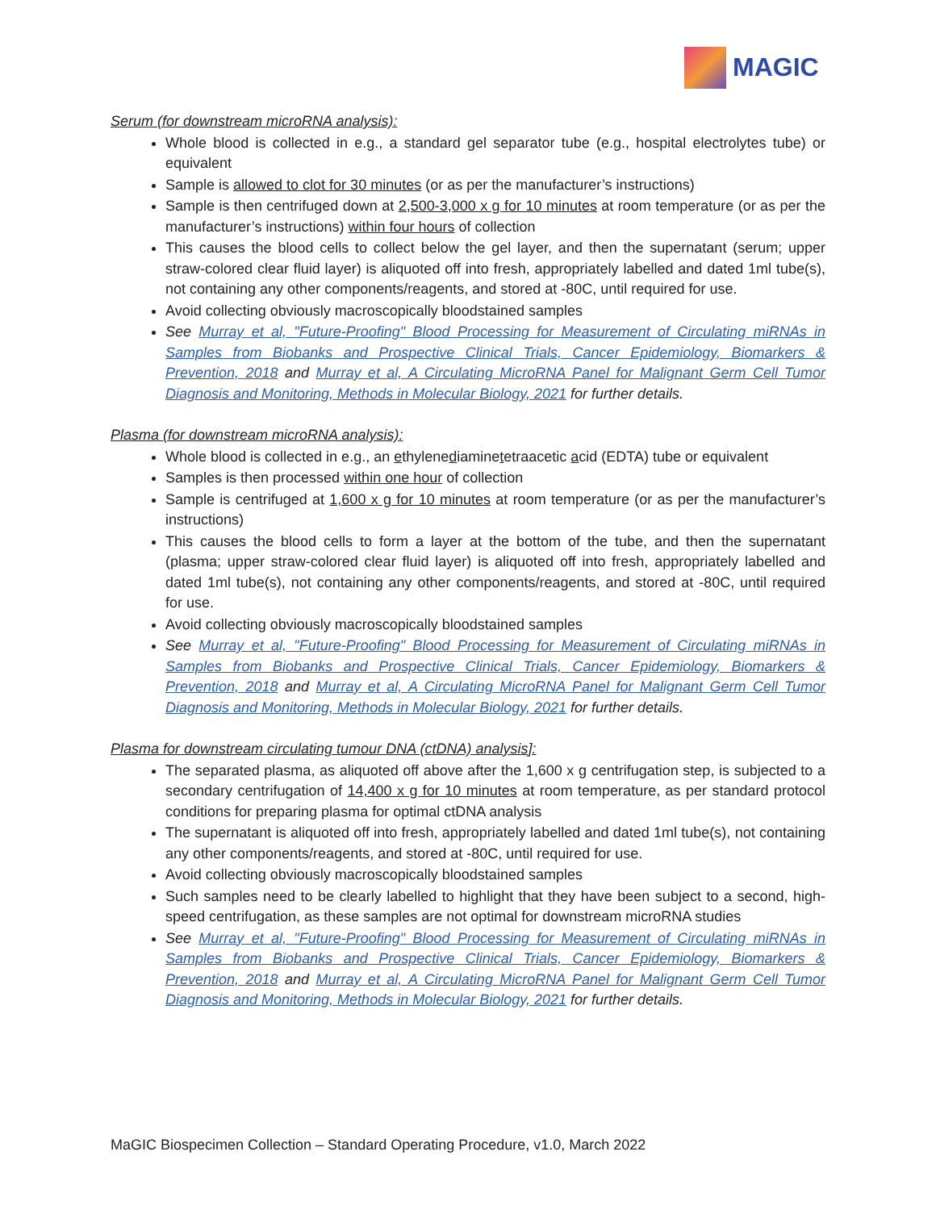MAGIC
Serum (for downstream microRNA analysis):
Whole blood is collected in e.g., a standard gel separator tube (e.g., hospital electrolytes tube) or equivalent
Sample is allowed to clot for 30 minutes (or as per the manufacturer’s instructions)
Sample is then centrifuged down at 2,500-3,000 x g for 10 minutes at room temperature (or as per the manufacturer’s instructions) within four hours of collection
This causes the blood cells to collect below the gel layer, and then the supernatant (serum; upper straw-colored clear fluid layer) is aliquoted off into fresh, appropriately labelled and dated 1ml tube(s), not containing any other components/reagents, and stored at -80C, until required for use.
Avoid collecting obviously macroscopically bloodstained samples
See Murray et al, "Future-Proofing" Blood Processing for Measurement of Circulating miRNAs in Samples from Biobanks and Prospective Clinical Trials, Cancer Epidemiology, Biomarkers & Prevention, 2018 and Murray et al, A Circulating MicroRNA Panel for Malignant Germ Cell Tumor Diagnosis and Monitoring, Methods in Molecular Biology, 2021 for further details.
Plasma (for downstream microRNA analysis):
Whole blood is collected in e.g., an ethylenediaminetetraacetic acid (EDTA) tube or equivalent
Samples is then processed within one hour of collection
Sample is centrifuged at 1,600 x g for 10 minutes at room temperature (or as per the manufacturer’s instructions)
This causes the blood cells to form a layer at the bottom of the tube, and then the supernatant (plasma; upper straw-colored clear fluid layer) is aliquoted off into fresh, appropriately labelled and dated 1ml tube(s), not containing any other components/reagents, and stored at -80C, until required for use.
Avoid collecting obviously macroscopically bloodstained samples
See Murray et al, "Future-Proofing" Blood Processing for Measurement of Circulating miRNAs in Samples from Biobanks and Prospective Clinical Trials, Cancer Epidemiology, Biomarkers & Prevention, 2018 and Murray et al, A Circulating MicroRNA Panel for Malignant Germ Cell Tumor Diagnosis and Monitoring, Methods in Molecular Biology, 2021 for further details.
Plasma for downstream circulating tumour DNA (ctDNA) analysis]:
The separated plasma, as aliquoted off above after the 1,600 x g centrifugation step, is subjected to a secondary centrifugation of 14,400 x g for 10 minutes at room temperature, as per standard protocol conditions for preparing plasma for optimal ctDNA analysis
The supernatant is aliquoted off into fresh, appropriately labelled and dated 1ml tube(s), not containing any other components/reagents, and stored at -80C, until required for use.
Avoid collecting obviously macroscopically bloodstained samples
Such samples need to be clearly labelled to highlight that they have been subject to a second, high-speed centrifugation, as these samples are not optimal for downstream microRNA studies
See Murray et al, "Future-Proofing" Blood Processing for Measurement of Circulating miRNAs in Samples from Biobanks and Prospective Clinical Trials, Cancer Epidemiology, Biomarkers & Prevention, 2018 and Murray et al, A Circulating MicroRNA Panel for Malignant Germ Cell Tumor Diagnosis and Monitoring, Methods in Molecular Biology, 2021 for further details.
MaGIC Biospecimen Collection – Standard Operating Procedure, v1.0, March 2022